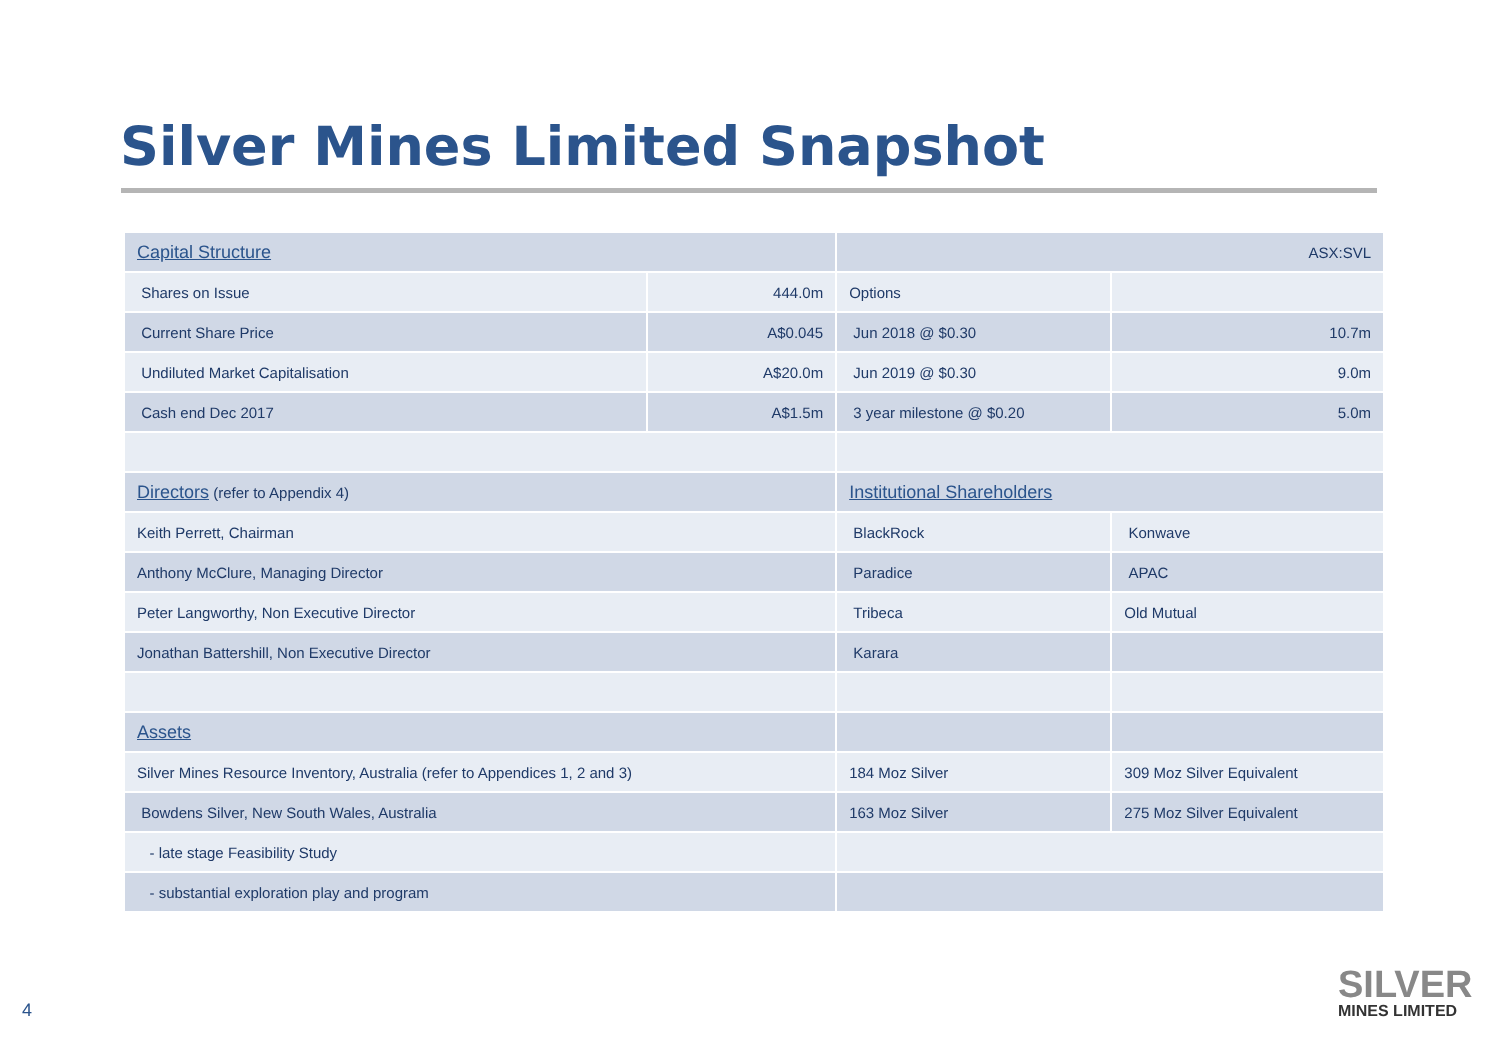Silver Mines Limited Snapshot
| Capital Structure | | ASX:SVL | |
| Shares on Issue | 444.0m | Options | |
| Current Share Price | A$0.045 | Jun 2018 @ $0.30 | 10.7m |
| Undiluted Market Capitalisation | A$20.0m | Jun 2019 @ $0.30 | 9.0m |
| Cash end Dec 2017 | A$1.5m | 3 year milestone @ $0.20 | 5.0m |
| Directors (refer to Appendix 4) | | Institutional Shareholders | |
| Keith Perrett, Chairman | | BlackRock | Konwave |
| Anthony McClure, Managing Director | | Paradice | APAC |
| Peter Langworthy, Non Executive Director | | Tribeca | Old Mutual |
| Jonathan Battershill, Non Executive Director | | Karara | |
| Assets | | | |
| Silver Mines Resource Inventory, Australia (refer to Appendices 1, 2 and 3) | | 184 Moz Silver | 309 Moz Silver Equivalent |
| Bowdens Silver, New South Wales, Australia | | 163 Moz Silver | 275 Moz Silver Equivalent |
| - late stage Feasibility Study | | | |
| - substantial exploration play and program | | | |
4
SILVER
MINES LIMITED